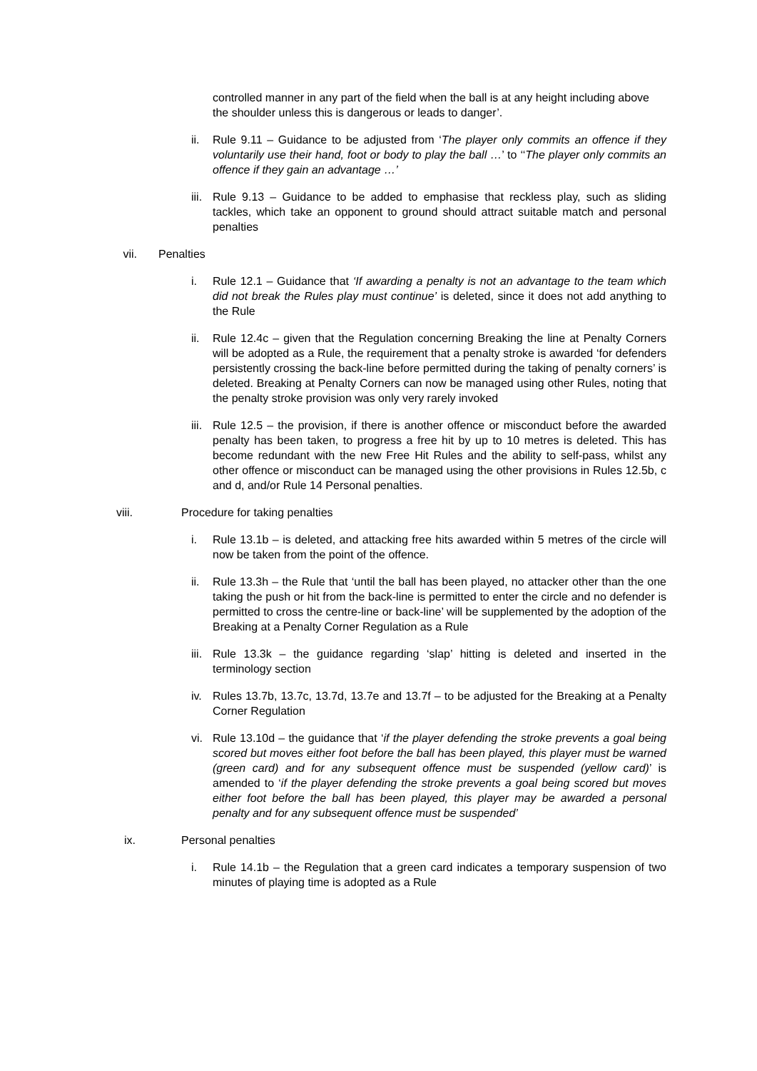controlled manner in any part of the field when the ball is at any height including above the shoulder unless this is dangerous or leads to danger’.
ii. Rule 9.11 – Guidance to be adjusted from ‘The player only commits an offence if they voluntarily use their hand, foot or body to play the ball …’ to ‘‘The player only commits an offence if they gain an advantage …’
iii. Rule 9.13 – Guidance to be added to emphasise that reckless play, such as sliding tackles, which take an opponent to ground should attract suitable match and personal penalties
vii.
Penalties
i. Rule 12.1 – Guidance that ‘If awarding a penalty is not an advantage to the team which did not break the Rules play must continue’ is deleted, since it does not add anything to the Rule
ii. Rule 12.4c – given that the Regulation concerning Breaking the line at Penalty Corners will be adopted as a Rule, the requirement that a penalty stroke is awarded ‘for defenders persistently crossing the back-line before permitted during the taking of penalty corners’ is deleted. Breaking at Penalty Corners can now be managed using other Rules, noting that the penalty stroke provision was only very rarely invoked
iii. Rule 12.5 – the provision, if there is another offence or misconduct before the awarded penalty has been taken, to progress a free hit by up to 10 metres is deleted. This has become redundant with the new Free Hit Rules and the ability to self-pass, whilst any other offence or misconduct can be managed using the other provisions in Rules 12.5b, c and d, and/or Rule 14 Personal penalties.
viii.
Procedure for taking penalties
i. Rule 13.1b – is deleted, and attacking free hits awarded within 5 metres of the circle will now be taken from the point of the offence.
ii. Rule 13.3h – the Rule that ‘until the ball has been played, no attacker other than the one taking the push or hit from the back-line is permitted to enter the circle and no defender is permitted to cross the centre-line or back-line’ will be supplemented by the adoption of the Breaking at a Penalty Corner Regulation as a Rule
iii. Rule 13.3k – the guidance regarding ‘slap’ hitting is deleted and inserted in the terminology section
iv. Rules 13.7b, 13.7c, 13.7d, 13.7e and 13.7f – to be adjusted for the Breaking at a Penalty Corner Regulation
vi. Rule 13.10d – the guidance that ‘if the player defending the stroke prevents a goal being scored but moves either foot before the ball has been played, this player must be warned (green card) and for any subsequent offence must be suspended (yellow card)’ is amended to ‘if the player defending the stroke prevents a goal being scored but moves either foot before the ball has been played, this player may be awarded a personal penalty and for any subsequent offence must be suspended’
ix. Personal penalties
i. Rule 14.1b – the Regulation that a green card indicates a temporary suspension of two minutes of playing time is adopted as a Rule